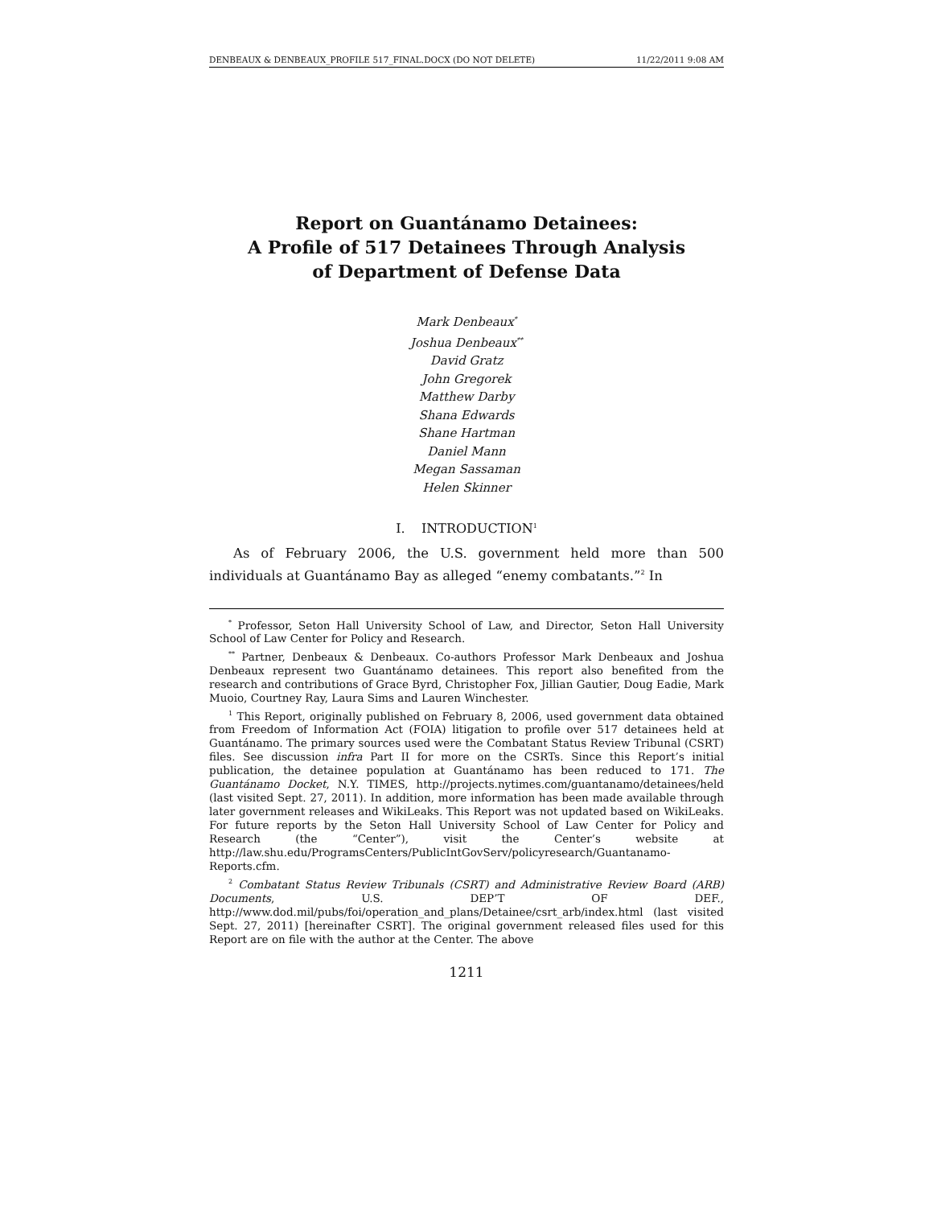DENBEAUX & DENBEAUX_PROFILE 517_FINAL.DOCX (DO NOT DELETE) 11/22/2011 9:08 AM
Report on Guantánamo Detainees:
A Profile of 517 Detainees Through Analysis
of Department of Defense Data
Mark Denbeaux<sup>*</sup>
Joshua Denbeaux<sup>**</sup>
David Gratz
John Gregorek
Matthew Darby
Shana Edwards
Shane Hartman
Daniel Mann
Megan Sassaman
Helen Skinner
I. INTRODUCTION<sup>1</sup>
As of February 2006, the U.S. government held more than 500 individuals at Guantánamo Bay as alleged “enemy combatants.”<sup>2</sup> In
<sup>*</sup> Professor, Seton Hall University School of Law, and Director, Seton Hall University School of Law Center for Policy and Research.
<sup>**</sup> Partner, Denbeaux & Denbeaux. Co-authors Professor Mark Denbeaux and Joshua Denbeaux represent two Guantánamo detainees. This report also benefited from the research and contributions of Grace Byrd, Christopher Fox, Jillian Gautier, Doug Eadie, Mark Muoio, Courtney Ray, Laura Sims and Lauren Winchester.
<sup>1</sup> This Report, originally published on February 8, 2006, used government data obtained from Freedom of Information Act (FOIA) litigation to profile over 517 detainees held at Guantánamo. The primary sources used were the Combatant Status Review Tribunal (CSRT) files. See discussion infra Part II for more on the CSRTs. Since this Report’s initial publication, the detainee population at Guantánamo has been reduced to 171. The Guantánamo Docket, N.Y. TIMES, http://projects.nytimes.com/guantanamo/detainees/held (last visited Sept. 27, 2011). In addition, more information has been made available through later government releases and WikiLeaks. This Report was not updated based on WikiLeaks. For future reports by the Seton Hall University School of Law Center for Policy and Research (the “Center”), visit the Center’s website at http://law.shu.edu/ProgramsCenters/PublicIntGovServ/policyresearch/Guantanamo-Reports.cfm.
<sup>2</sup> Combatant Status Review Tribunals (CSRT) and Administrative Review Board (ARB) Documents, U.S. DEP’T OF DEF., http://www.dod.mil/pubs/foi/operation_and_plans/Detainee/csrt_arb/index.html (last visited Sept. 27, 2011) [hereinafter CSRT]. The original government released files used for this Report are on file with the author at the Center. The above
1211